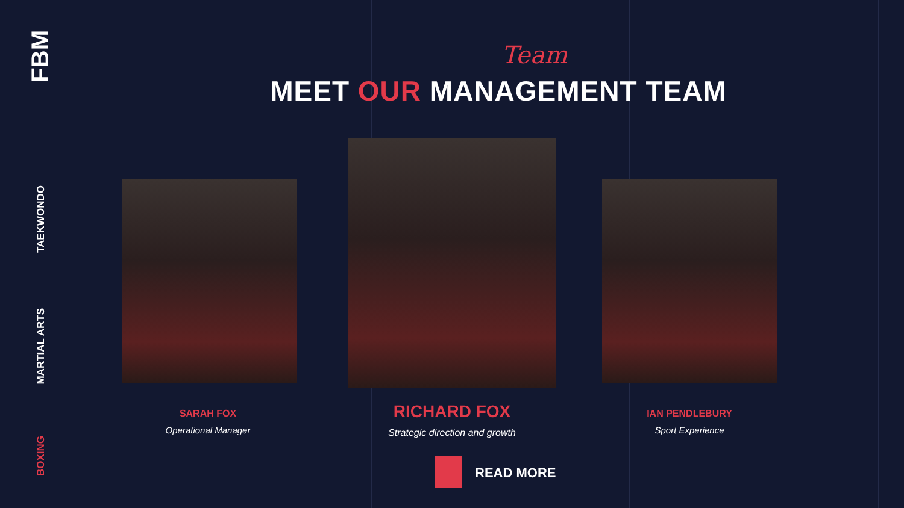FBM
TAEKWONDO
MARTIAL ARTS
BOXING
Team
MEET OUR MANAGEMENT TEAM
SARAH FOX
Operational Manager
RICHARD FOX
Strategic direction and growth
IAN PENDLEBURY
Sport Experience
READ MORE